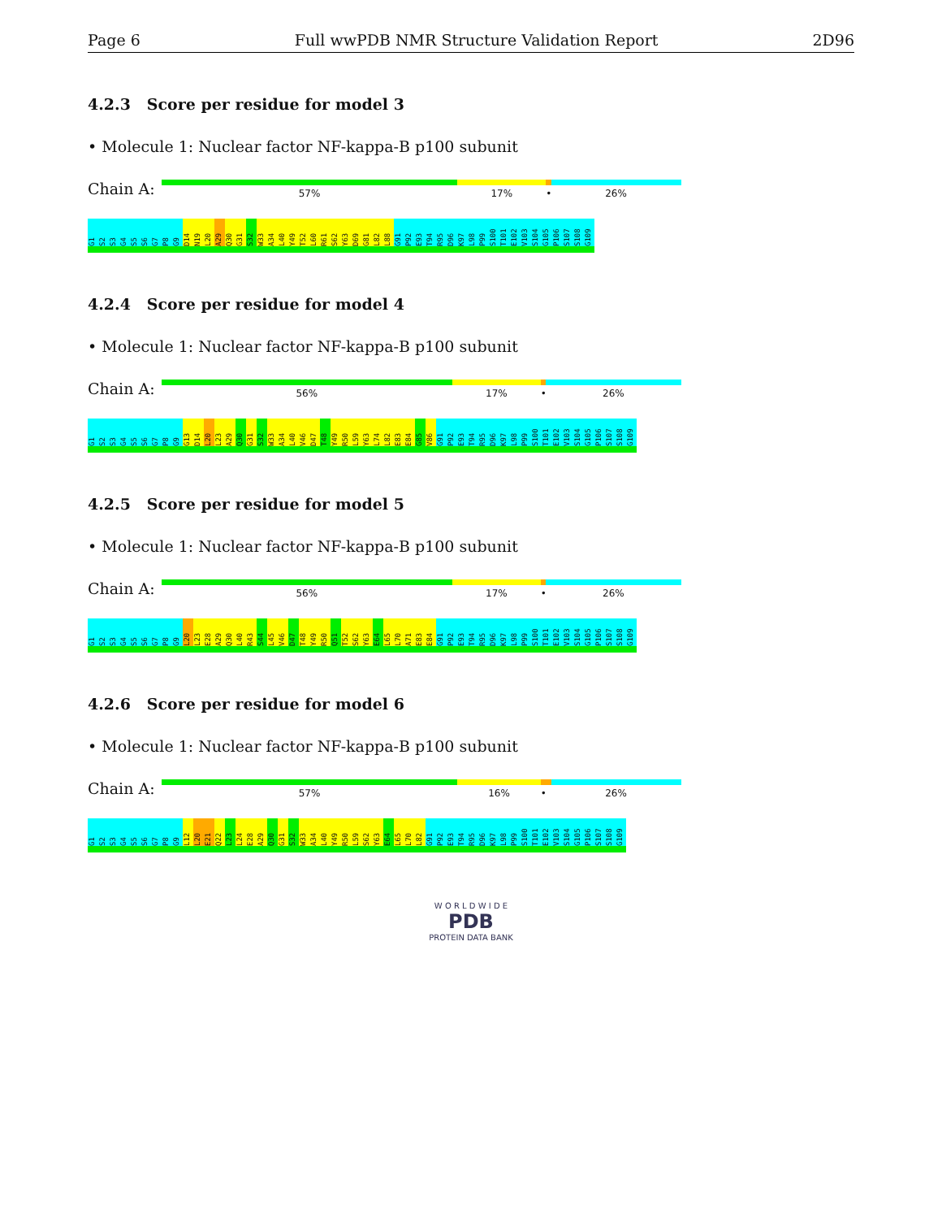Page 6 Full wwPDB NMR Structure Validation Report 2D96
4.2.3 Score per residue for model 3
• Molecule 1: Nuclear factor NF-kappa-B p100 subunit
Chain A:
57% 17% • 26%
G1 S2 S3 G4 S5 S6 G7 P8 G9 D14 N19 L20 A29 Q30 G31 S32 W33 A34 L40 Y49 T52 L60 R61 S62 Y63 D69 G81 L82 L88 G91 P92 E93 T94 R95 D96 K97 L98 P99 S100 T101 E102 V103 S104 G105 P106 S107 S108 G109
4.2.4 Score per residue for model 4
• Molecule 1: Nuclear factor NF-kappa-B p100 subunit
Chain A:
56% 17% • 26%
G1 S2 S3 G4 S5 S6 G7 P8 G9 G13 D14 L20 L23 A29 Q30 G31 S32 W33 A34 L40 V46 D47 T48 Y49 R50 L59 Y63 L74 L82 E83 E84 G85 V86 G91 P92 E93 T94 R95 D96 K97 L98 P99 S100 T101 E102 V103 S104 G105 P106 S107 S108 G109
4.2.5 Score per residue for model 5
• Molecule 1: Nuclear factor NF-kappa-B p100 subunit
Chain A:
56% 17% • 26%
G1 S2 S3 G4 S5 S6 G7 P8 G9 L20 L23 E28 A29 Q30 L40 R43 S44 L45 V46 D47 T48 Y49 R50 Q51 T52 S62 Y63 E64 L65 L70 A71 E83 E84 G91 P92 E93 T94 R95 D96 K97 L98 P99 S100 T101 E102 V103 S104 G105 P106 S107 S108 G109
4.2.6 Score per residue for model 6
• Molecule 1: Nuclear factor NF-kappa-B p100 subunit
Chain A:
57% 16% • 26%
G1 S2 S3 G4 S5 S6 G7 P8 G9 L12 L20 E21 Q22 L23 L24 E28 A29 Q30 G31 S32 W33 A34 L40 Y49 R50 L59 S62 Y63 E64 L65 L70 L82 G91 P92 E93 T94 R95 D96 K97 L98 P99 S100 T101 E102 V103 S104 G105 P106 S107 S108 G109
W O R L D W I D E
PDB
PROTEIN DATA BANK